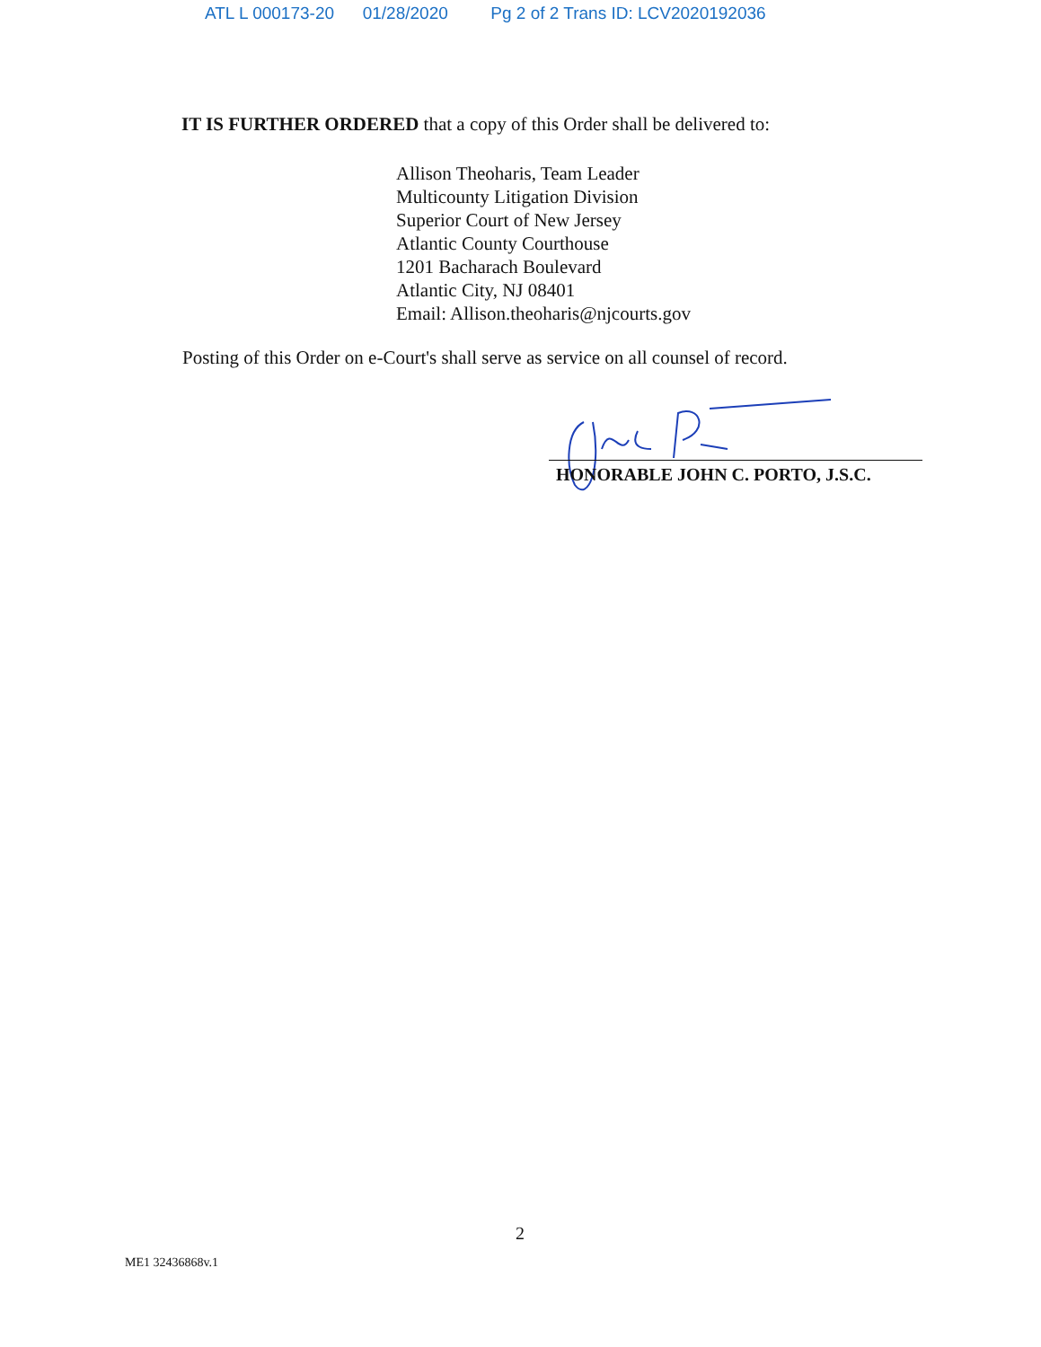ATL L 000173-20 01/28/2020 Pg 2 of 2 Trans ID: LCV2020192036
IT IS FURTHER ORDERED that a copy of this Order shall be delivered to:
Allison Theoharis, Team Leader
Multicounty Litigation Division
Superior Court of New Jersey
Atlantic County Courthouse
1201 Bacharach Boulevard
Atlantic City, NJ 08401
Email: Allison.theoharis@njcourts.gov
Posting of this Order on e-Court's shall serve as service on all counsel of record.
HONORABLE JOHN C. PORTO, J.S.C.
2
ME1 32436868v.1